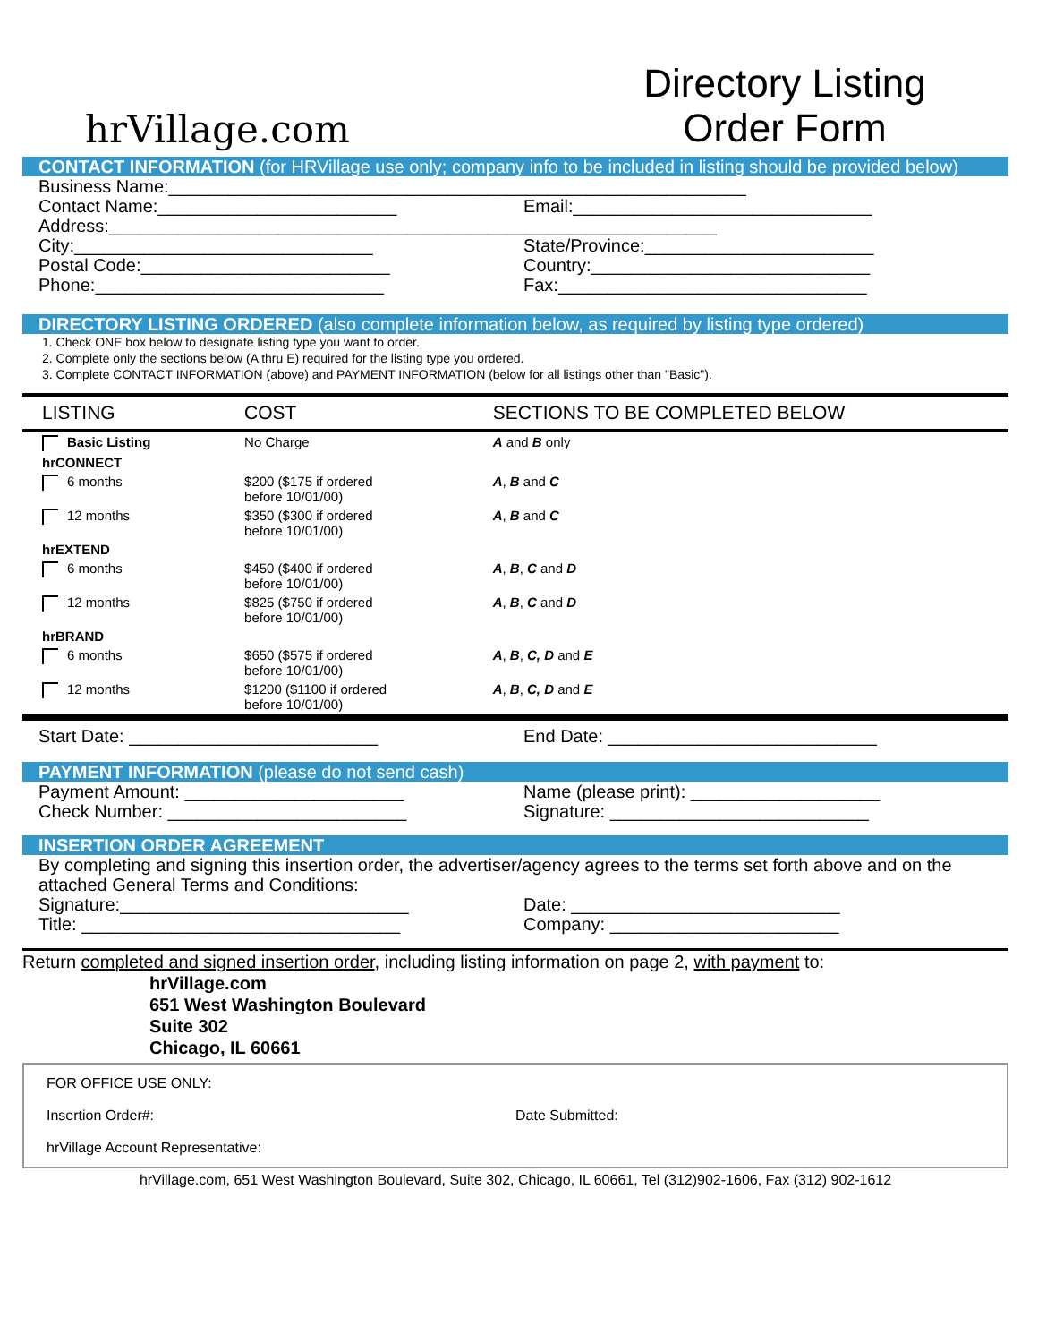hrVillage.com
Directory Listing
Order Form
CONTACT INFORMATION (for HRVillage use only; company info to be included in listing should be provided below)
Business Name:__________________________________________________________
Contact Name:________________________
Email:______________________________
Address:_____________________________________________________________
City:______________________________
State/Province:_______________________
Postal Code:_________________________
Country:____________________________
Phone:_____________________________
Fax:_______________________________
DIRECTORY LISTING ORDERED (also complete information below, as required by listing type ordered)
1. Check ONE box below to designate listing type you want to order.
2. Complete only the sections below (A thru E) required for the listing type you ordered.
3. Complete CONTACT INFORMATION (above) and PAYMENT INFORMATION (below for all listings other than "Basic").
| LISTING | COST | SECTIONS TO BE COMPLETED BELOW |
| --- | --- | --- |
| Basic Listing | No Charge | A and B only |
| hrCONNECT | | |
| 6 months | $200 ($175 if ordered before 10/01/00) | A , B and C |
| 12 months | $350 ($300 if ordered before 10/01/00) | A , B and C |
| hrEXTEND | | |
| 6 months | $450 ($400 if ordered before 10/01/00) | A , B , C and D |
| 12 months | $825 ($750 if ordered before 10/01/00) | A , B , C and D |
| hrBRAND | | |
| 6 months | $650 ($575 if ordered before 10/01/00) | A , B , C, D and E |
| 12 months | $1200 ($1100 if ordered before 10/01/00) | A , B , C, D and E |
Start Date: _________________________
End Date: ___________________________
PAYMENT INFORMATION (please do not send cash)
Payment Amount: ______________________
Name (please print): ___________________
Check Number: ________________________
Signature: __________________________
INSERTION ORDER AGREEMENT
By completing and signing this insertion order, the advertiser/agency agrees to the terms set forth above and on the attached General Terms and Conditions:
Signature:_____________________________
Date: ___________________________
Title: ________________________________
Company: _______________________
Return completed and signed insertion order, including listing information on page 2, with payment to:
hrVillage.com
651 West Washington Boulevard
Suite 302
Chicago, IL 60661
FOR OFFICE USE ONLY:
Insertion Order#: Date Submitted:
hrVillage Account Representative:
hrVillage.com, 651 West Washington Boulevard, Suite 302, Chicago, IL 60661, Tel (312)902-1606, Fax (312) 902-1612